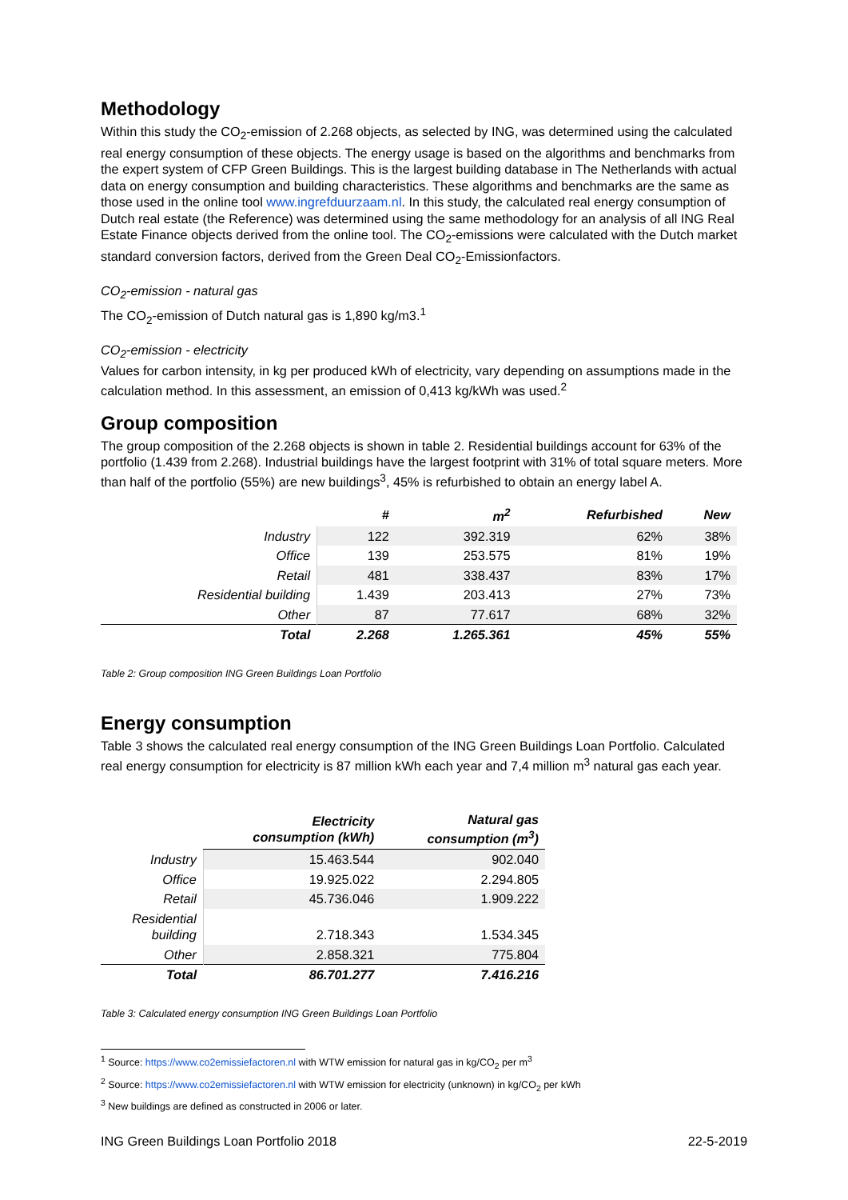Methodology
Within this study the CO<sub>2</sub>-emission of 2.268 objects, as selected by ING, was determined using the calculated real energy consumption of these objects. The energy usage is based on the algorithms and benchmarks from the expert system of CFP Green Buildings. This is the largest building database in The Netherlands with actual data on energy consumption and building characteristics. These algorithms and benchmarks are the same as those used in the online tool www.ingrefduurzaam.nl. In this study, the calculated real energy consumption of Dutch real estate (the Reference) was determined using the same methodology for an analysis of all ING Real Estate Finance objects derived from the online tool. The CO<sub>2</sub>-emissions were calculated with the Dutch market standard conversion factors, derived from the Green Deal CO<sub>2</sub>-Emissionfactors.
CO<sub>2</sub>-emission - natural gas
The CO<sub>2</sub>-emission of Dutch natural gas is 1,890 kg/m3.<sup>1</sup>
CO<sub>2</sub>-emission - electricity
Values for carbon intensity, in kg per produced kWh of electricity, vary depending on assumptions made in the calculation method. In this assessment, an emission of 0,413 kg/kWh was used.<sup>2</sup>
Group composition
The group composition of the 2.268 objects is shown in table 2. Residential buildings account for 63% of the portfolio (1.439 from 2.268). Industrial buildings have the largest footprint with 31% of total square meters. More than half of the portfolio (55%) are new buildings<sup>3</sup>, 45% is refurbished to obtain an energy label A.
| | # | m<sup>2</sup> | Refurbished | New |
| --- | --- | --- | --- | --- |
| Industry | 122 | 392.319 | 62% | 38% |
| Office | 139 | 253.575 | 81% | 19% |
| Retail | 481 | 338.437 | 83% | 17% |
| Residential building | 1.439 | 203.413 | 27% | 73% |
| Other | 87 | 77.617 | 68% | 32% |
| Total | 2.268 | 1.265.361 | 45% | 55% |
Table 2: Group composition ING Green Buildings Loan Portfolio
Energy consumption
Table 3 shows the calculated real energy consumption of the ING Green Buildings Loan Portfolio. Calculated real energy consumption for electricity is 87 million kWh each year and 7,4 million m<sup>3</sup> natural gas each year.
| | Electricity consumption (kWh) | Natural gas consumption (m<sup>3</sup>) |
| --- | --- | --- |
| Industry | 15.463.544 | 902.040 |
| Office | 19.925.022 | 2.294.805 |
| Retail | 45.736.046 | 1.909.222 |
| Residential building | 2.718.343 | 1.534.345 |
| Other | 2.858.321 | 775.804 |
| Total | 86.701.277 | 7.416.216 |
Table 3: Calculated energy consumption ING Green Buildings Loan Portfolio
<sup>1</sup> Source: https://www.co2emissiefactoren.nl with WTW emission for natural gas in kg/CO<sub>2</sub> per m<sup>3</sup>
<sup>2</sup> Source: https://www.co2emissiefactoren.nl with WTW emission for electricity (unknown) in kg/CO<sub>2</sub> per kWh
<sup>3</sup> New buildings are defined as constructed in 2006 or later.
ING Green Buildings Loan Portfolio 2018 22-5-2019